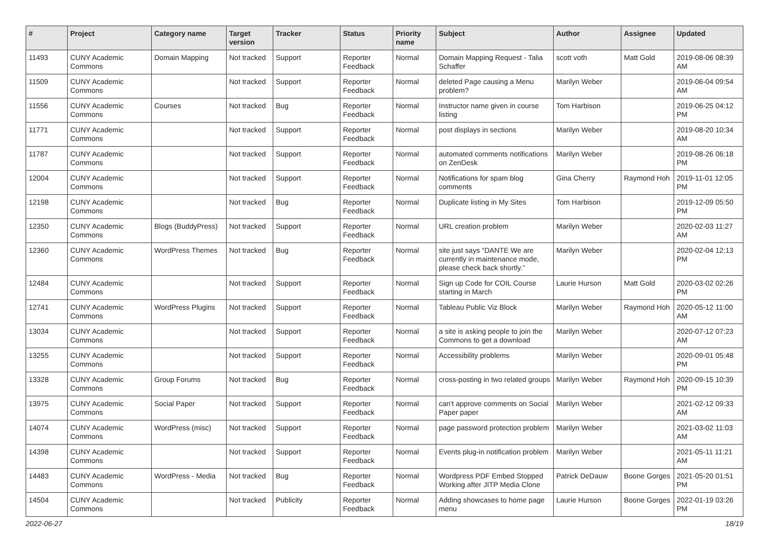| # | Project | Category name | Target version | Tracker | Status | Priority name | Subject | Author | Assignee | Updated |
| --- | --- | --- | --- | --- | --- | --- | --- | --- | --- | --- |
| 11493 | CUNY Academic Commons | Domain Mapping | Not tracked | Support | Reporter Feedback | Normal | Domain Mapping Request - Talia Schaffer | scott voth | Matt Gold | 2019-08-06 08:39 AM |
| 11509 | CUNY Academic Commons | | Not tracked | Support | Reporter Feedback | Normal | deleted Page causing a Menu problem? | Marilyn Weber | | 2019-06-04 09:54 AM |
| 11556 | CUNY Academic Commons | Courses | Not tracked | Bug | Reporter Feedback | Normal | Instructor name given in course listing | Tom Harbison | | 2019-06-25 04:12 PM |
| 11771 | CUNY Academic Commons | | Not tracked | Support | Reporter Feedback | Normal | post displays in sections | Marilyn Weber | | 2019-08-20 10:34 AM |
| 11787 | CUNY Academic Commons | | Not tracked | Support | Reporter Feedback | Normal | automated comments notifications on ZenDesk | Marilyn Weber | | 2019-08-26 06:18 PM |
| 12004 | CUNY Academic Commons | | Not tracked | Support | Reporter Feedback | Normal | Notifications for spam blog comments | Gina Cherry | Raymond Hoh | 2019-11-01 12:05 PM |
| 12198 | CUNY Academic Commons | | Not tracked | Bug | Reporter Feedback | Normal | Duplicate listing in My Sites | Tom Harbison | | 2019-12-09 05:50 PM |
| 12350 | CUNY Academic Commons | Blogs (BuddyPress) | Not tracked | Support | Reporter Feedback | Normal | URL creation problem | Marilyn Weber | | 2020-02-03 11:27 AM |
| 12360 | CUNY Academic Commons | WordPress Themes | Not tracked | Bug | Reporter Feedback | Normal | site just says “DANTE We are currently in maintenance mode, please check back shortly.” | Marilyn Weber | | 2020-02-04 12:13 PM |
| 12484 | CUNY Academic Commons | | Not tracked | Support | Reporter Feedback | Normal | Sign up Code for COIL Course starting in March | Laurie Hurson | Matt Gold | 2020-03-02 02:26 PM |
| 12741 | CUNY Academic Commons | WordPress Plugins | Not tracked | Support | Reporter Feedback | Normal | Tableau Public Viz Block | Marilyn Weber | Raymond Hoh | 2020-05-12 11:00 AM |
| 13034 | CUNY Academic Commons | | Not tracked | Support | Reporter Feedback | Normal | a site is asking people to join the Commons to get a download | Marilyn Weber | | 2020-07-12 07:23 AM |
| 13255 | CUNY Academic Commons | | Not tracked | Support | Reporter Feedback | Normal | Accessibility problems | Marilyn Weber | | 2020-09-01 05:48 PM |
| 13328 | CUNY Academic Commons | Group Forums | Not tracked | Bug | Reporter Feedback | Normal | cross-posting in two related groups | Marilyn Weber | Raymond Hoh | 2020-09-15 10:39 PM |
| 13975 | CUNY Academic Commons | Social Paper | Not tracked | Support | Reporter Feedback | Normal | can't approve comments on Social Paper paper | Marilyn Weber | | 2021-02-12 09:33 AM |
| 14074 | CUNY Academic Commons | WordPress (misc) | Not tracked | Support | Reporter Feedback | Normal | page password protection problem | Marilyn Weber | | 2021-03-02 11:03 AM |
| 14398 | CUNY Academic Commons | | Not tracked | Support | Reporter Feedback | Normal | Events plug-in notification problem | Marilyn Weber | | 2021-05-11 11:21 AM |
| 14483 | CUNY Academic Commons | WordPress - Media | Not tracked | Bug | Reporter Feedback | Normal | Wordpress PDF Embed Stopped Working after JITP Media Clone | Patrick DeDauw | Boone Gorges | 2021-05-20 01:51 PM |
| 14504 | CUNY Academic Commons | | Not tracked | Publicity | Reporter Feedback | Normal | Adding showcases to home page menu | Laurie Hurson | Boone Gorges | 2022-01-19 03:26 PM |
2022-06-27 18/19